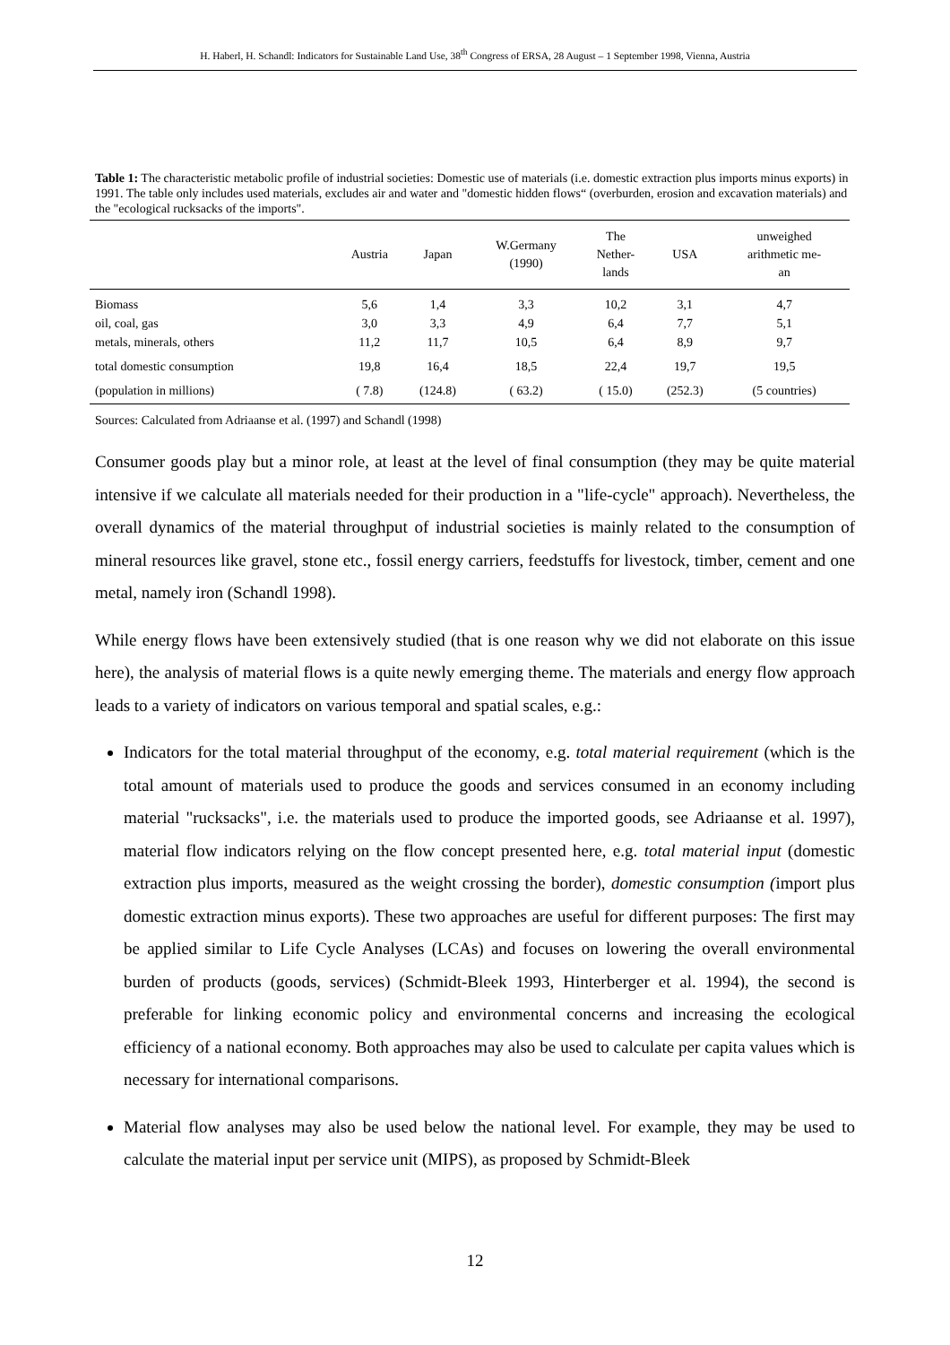H. Haberl, H. Schandl: Indicators for Sustainable Land Use, 38<sup>th</sup> Congress of ERSA, 28 August – 1 September 1998, Vienna, Austria
Table 1: The characteristic metabolic profile of industrial societies: Domestic use of materials (i.e. domestic extraction plus imports minus exports) in 1991. The table only includes used materials, excludes air and water and "domestic hidden flows“ (overburden, erosion and excavation materials) and the "ecological rucksacks of the imports".
| | Austria | Japan | W.Germany (1990) | The Nether- lands | USA | unweighed arithmetic me- an |
| --- | --- | --- | --- | --- | --- | --- |
| Biomass | 5,6 | 1,4 | 3,3 | 10,2 | 3,1 | 4,7 |
| oil, coal, gas | 3,0 | 3,3 | 4,9 | 6,4 | 7,7 | 5,1 |
| metals, minerals, others | 11,2 | 11,7 | 10,5 | 6,4 | 8,9 | 9,7 |
| total domestic consumption | 19,8 | 16,4 | 18,5 | 22,4 | 19,7 | 19,5 |
| (population in millions) | ( 7.8) | (124.8) | ( 63.2) | ( 15.0) | (252.3) | (5 countries) |
Sources: Calculated from Adriaanse et al. (1997) and Schandl (1998)
Consumer goods play but a minor role, at least at the level of final consumption (they may be quite material intensive if we calculate all materials needed for their production in a "life-cycle" approach). Nevertheless, the overall dynamics of the material throughput of industrial societies is mainly related to the consumption of mineral resources like gravel, stone etc., fossil energy carriers, feedstuffs for livestock, timber, cement and one metal, namely iron (Schandl 1998).
While energy flows have been extensively studied (that is one reason why we did not elaborate on this issue here), the analysis of material flows is a quite newly emerging theme. The materials and energy flow approach leads to a variety of indicators on various temporal and spatial scales, e.g.:
Indicators for the total material throughput of the economy, e.g. total material requirement (which is the total amount of materials used to produce the goods and services consumed in an economy including material "rucksacks", i.e. the materials used to produce the imported goods, see Adriaanse et al. 1997), material flow indicators relying on the flow concept presented here, e.g. total material input (domestic extraction plus imports, measured as the weight crossing the border), domestic consumption (import plus domestic extraction minus exports). These two approaches are useful for different purposes: The first may be applied similar to Life Cycle Analyses (LCAs) and focuses on lowering the overall environmental burden of products (goods, services) (Schmidt-Bleek 1993, Hinterberger et al. 1994), the second is preferable for linking economic policy and environmental concerns and increasing the ecological efficiency of a national economy. Both approaches may also be used to calculate per capita values which is necessary for international comparisons.
Material flow analyses may also be used below the national level. For example, they may be used to calculate the material input per service unit (MIPS), as proposed by Schmidt-Bleek
12